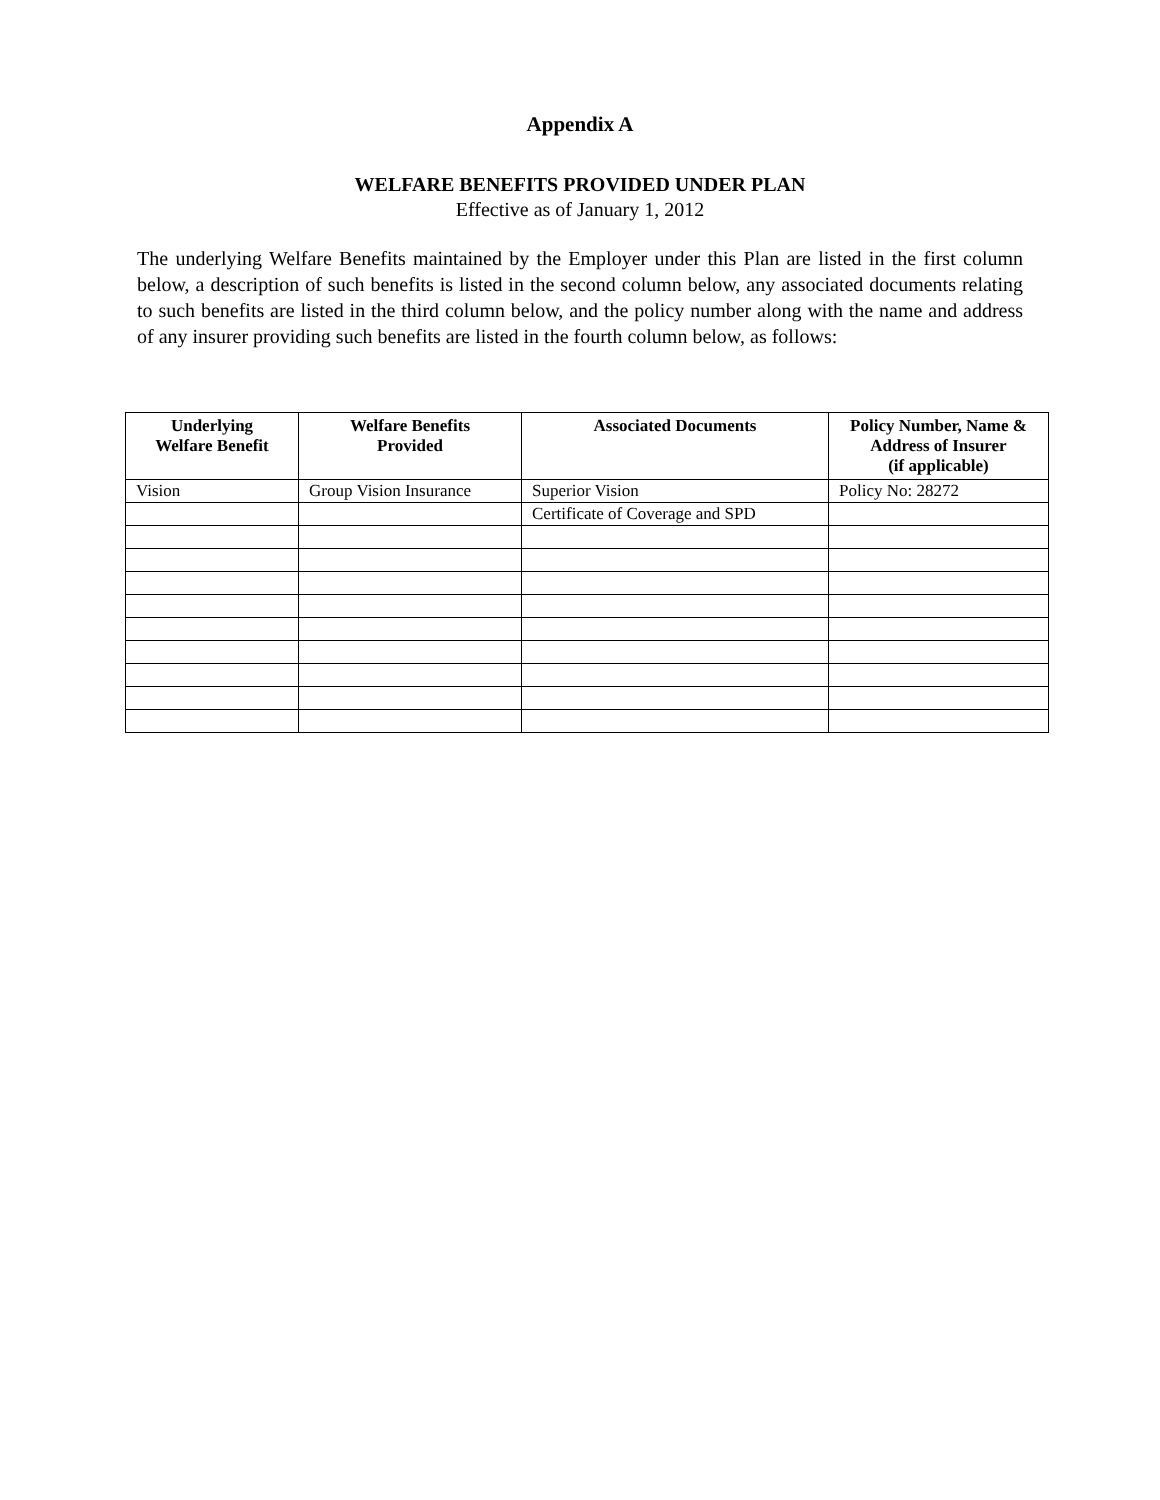Appendix A
WELFARE BENEFITS PROVIDED UNDER PLAN
Effective as of January 1, 2012
The underlying Welfare Benefits maintained by the Employer under this Plan are listed in the first column below, a description of such benefits is listed in the second column below, any associated documents relating to such benefits are listed in the third column below, and the policy number along with the name and address of any insurer providing such benefits are listed in the fourth column below, as follows:
| Underlying Welfare Benefit | Welfare Benefits Provided | Associated Documents | Policy Number, Name & Address of Insurer (if applicable) |
| --- | --- | --- | --- |
| Vision | Group Vision Insurance | Superior Vision | Policy No: 28272 |
| | | Certificate of Coverage and SPD | |